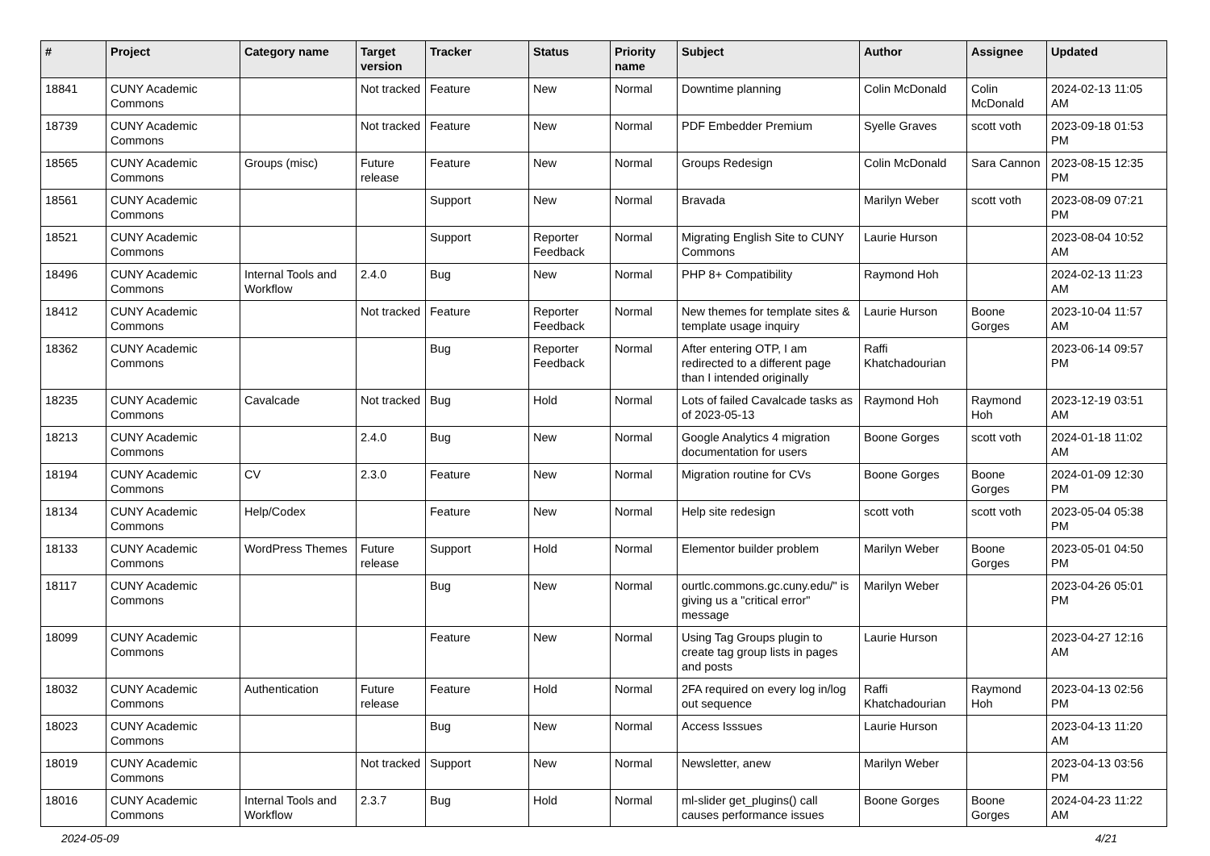| # | Project | Category name | Target version | Tracker | Status | Priority name | Subject | Author | Assignee | Updated |
| --- | --- | --- | --- | --- | --- | --- | --- | --- | --- | --- |
| 18841 | CUNY Academic Commons | | Not tracked | Feature | New | Normal | Downtime planning | Colin McDonald | Colin McDonald | 2024-02-13 11:05 AM |
| 18739 | CUNY Academic Commons | | Not tracked | Feature | New | Normal | PDF Embedder Premium | Syelle Graves | scott voth | 2023-09-18 01:53 PM |
| 18565 | CUNY Academic Commons | Groups (misc) | Future release | Feature | New | Normal | Groups Redesign | Colin McDonald | Sara Cannon | 2023-08-15 12:35 PM |
| 18561 | CUNY Academic Commons | | | Support | New | Normal | Bravada | Marilyn Weber | scott voth | 2023-08-09 07:21 PM |
| 18521 | CUNY Academic Commons | | | Support | Reporter Feedback | Normal | Migrating English Site to CUNY Commons | Laurie Hurson | | 2023-08-04 10:52 AM |
| 18496 | CUNY Academic Commons | Internal Tools and Workflow | 2.4.0 | Bug | New | Normal | PHP 8+ Compatibility | Raymond Hoh | | 2024-02-13 11:23 AM |
| 18412 | CUNY Academic Commons | | Not tracked | Feature | Reporter Feedback | Normal | New themes for template sites & template usage inquiry | Laurie Hurson | Boone Gorges | 2023-10-04 11:57 AM |
| 18362 | CUNY Academic Commons | | | Bug | Reporter Feedback | Normal | After entering OTP, I am redirected to a different page than I intended originally | Raffi Khatchadourian | | 2023-06-14 09:57 PM |
| 18235 | CUNY Academic Commons | Cavalcade | Not tracked | Bug | Hold | Normal | Lots of failed Cavalcade tasks as of 2023-05-13 | Raymond Hoh | Raymond Hoh | 2023-12-19 03:51 AM |
| 18213 | CUNY Academic Commons | | 2.4.0 | Bug | New | Normal | Google Analytics 4 migration documentation for users | Boone Gorges | scott voth | 2024-01-18 11:02 AM |
| 18194 | CUNY Academic Commons | CV | 2.3.0 | Feature | New | Normal | Migration routine for CVs | Boone Gorges | Boone Gorges | 2024-01-09 12:30 PM |
| 18134 | CUNY Academic Commons | Help/Codex | | Feature | New | Normal | Help site redesign | scott voth | scott voth | 2023-05-04 05:38 PM |
| 18133 | CUNY Academic Commons | WordPress Themes | Future release | Support | Hold | Normal | Elementor builder problem | Marilyn Weber | Boone Gorges | 2023-05-01 04:50 PM |
| 18117 | CUNY Academic Commons | | | Bug | New | Normal | ourtlc.commons.gc.cuny.edu/" is giving us a "critical error" message | Marilyn Weber | | 2023-04-26 05:01 PM |
| 18099 | CUNY Academic Commons | | | Feature | New | Normal | Using Tag Groups plugin to create tag group lists in pages and posts | Laurie Hurson | | 2023-04-27 12:16 AM |
| 18032 | CUNY Academic Commons | Authentication | Future release | Feature | Hold | Normal | 2FA required on every log in/log out sequence | Raffi Khatchadourian | Raymond Hoh | 2023-04-13 02:56 PM |
| 18023 | CUNY Academic Commons | | | Bug | New | Normal | Access Isssues | Laurie Hurson | | 2023-04-13 11:20 AM |
| 18019 | CUNY Academic Commons | | Not tracked | Support | New | Normal | Newsletter, anew | Marilyn Weber | | 2023-04-13 03:56 PM |
| 18016 | CUNY Academic Commons | Internal Tools and Workflow | 2.3.7 | Bug | Hold | Normal | ml-slider get_plugins() call causes performance issues | Boone Gorges | Boone Gorges | 2024-04-23 11:22 AM |
2024-05-09 4/21